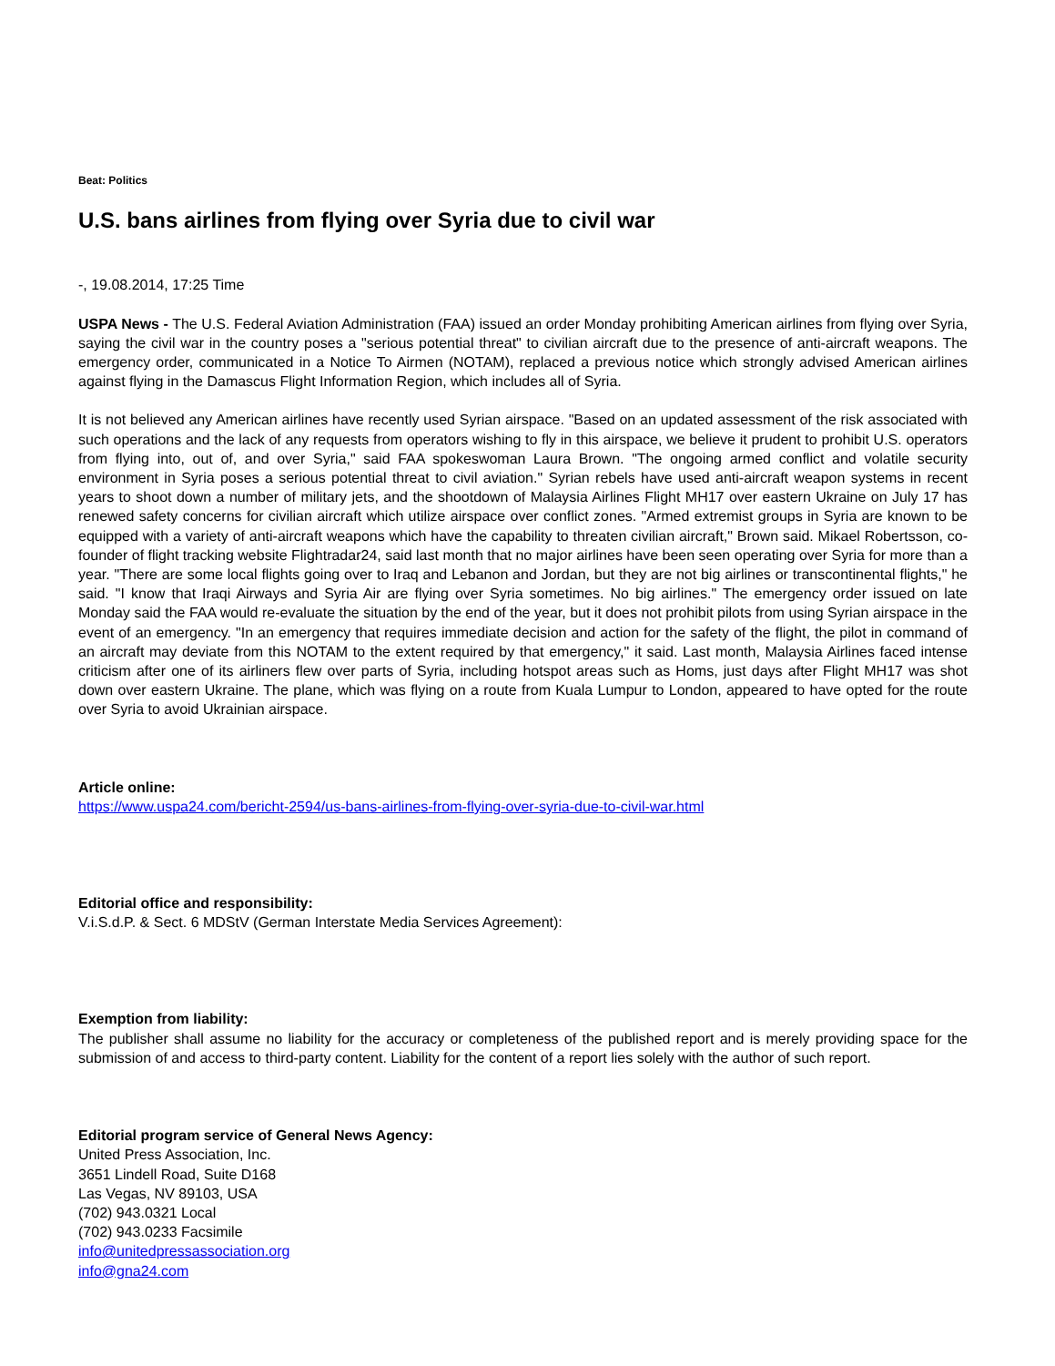Beat: Politics
U.S. bans airlines from flying over Syria due to civil war
-, 19.08.2014, 17:25 Time
USPA News - The U.S. Federal Aviation Administration (FAA) issued an order Monday prohibiting American airlines from flying over Syria, saying the civil war in the country poses a "serious potential threat" to civilian aircraft due to the presence of anti-aircraft weapons. The emergency order, communicated in a Notice To Airmen (NOTAM), replaced a previous notice which strongly advised American airlines against flying in the Damascus Flight Information Region, which includes all of Syria.
It is not believed any American airlines have recently used Syrian airspace. "Based on an updated assessment of the risk associated with such operations and the lack of any requests from operators wishing to fly in this airspace, we believe it prudent to prohibit U.S. operators from flying into, out of, and over Syria," said FAA spokeswoman Laura Brown. "The ongoing armed conflict and volatile security environment in Syria poses a serious potential threat to civil aviation." Syrian rebels have used anti-aircraft weapon systems in recent years to shoot down a number of military jets, and the shootdown of Malaysia Airlines Flight MH17 over eastern Ukraine on July 17 has renewed safety concerns for civilian aircraft which utilize airspace over conflict zones. "Armed extremist groups in Syria are known to be equipped with a variety of anti-aircraft weapons which have the capability to threaten civilian aircraft," Brown said. Mikael Robertsson, co-founder of flight tracking website Flightradar24, said last month that no major airlines have been seen operating over Syria for more than a year. "There are some local flights going over to Iraq and Lebanon and Jordan, but they are not big airlines or transcontinental flights," he said. "I know that Iraqi Airways and Syria Air are flying over Syria sometimes. No big airlines." The emergency order issued on late Monday said the FAA would re-evaluate the situation by the end of the year, but it does not prohibit pilots from using Syrian airspace in the event of an emergency. "In an emergency that requires immediate decision and action for the safety of the flight, the pilot in command of an aircraft may deviate from this NOTAM to the extent required by that emergency," it said. Last month, Malaysia Airlines faced intense criticism after one of its airliners flew over parts of Syria, including hotspot areas such as Homs, just days after Flight MH17 was shot down over eastern Ukraine. The plane, which was flying on a route from Kuala Lumpur to London, appeared to have opted for the route over Syria to avoid Ukrainian airspace.
Article online:
https://www.uspa24.com/bericht-2594/us-bans-airlines-from-flying-over-syria-due-to-civil-war.html
Editorial office and responsibility:
V.i.S.d.P. & Sect. 6 MDStV (German Interstate Media Services Agreement):
Exemption from liability:
The publisher shall assume no liability for the accuracy or completeness of the published report and is merely providing space for the submission of and access to third-party content. Liability for the content of a report lies solely with the author of such report.
Editorial program service of General News Agency:
United Press Association, Inc.
3651 Lindell Road, Suite D168
Las Vegas, NV 89103, USA
(702) 943.0321 Local
(702) 943.0233 Facsimile
info@unitedpressassociation.org
info@gna24.com